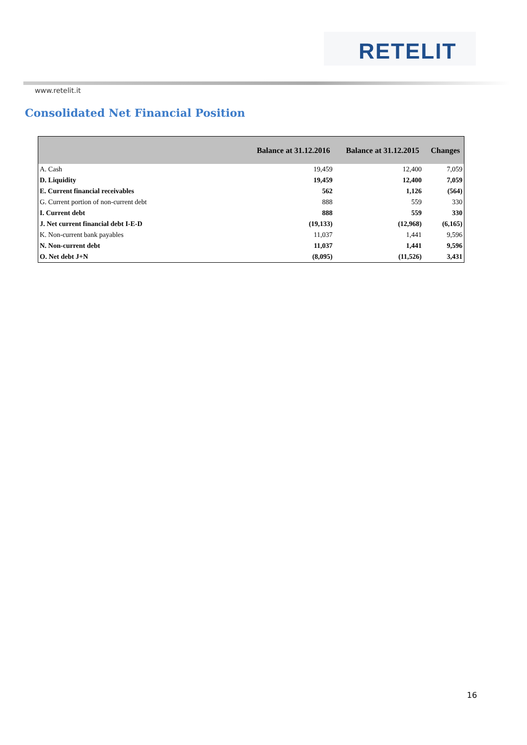RETELIT
www.retelit.it
Consolidated Net Financial Position
| | Balance at 31.12.2016 | Balance at 31.12.2015 | Changes |
| --- | --- | --- | --- |
| A. Cash | 19,459 | 12,400 | 7,059 |
| D. Liquidity | 19,459 | 12,400 | 7,059 |
| E. Current financial receivables | 562 | 1,126 | (564) |
| G. Current portion of non-current debt | 888 | 559 | 330 |
| I. Current debt | 888 | 559 | 330 |
| J. Net current financial debt I-E-D | (19,133) | (12,968) | (6,165) |
| K. Non-current bank payables | 11,037 | 1,441 | 9,596 |
| N. Non-current debt | 11,037 | 1,441 | 9,596 |
| O. Net debt J+N | (8,095) | (11,526) | 3,431 |
16